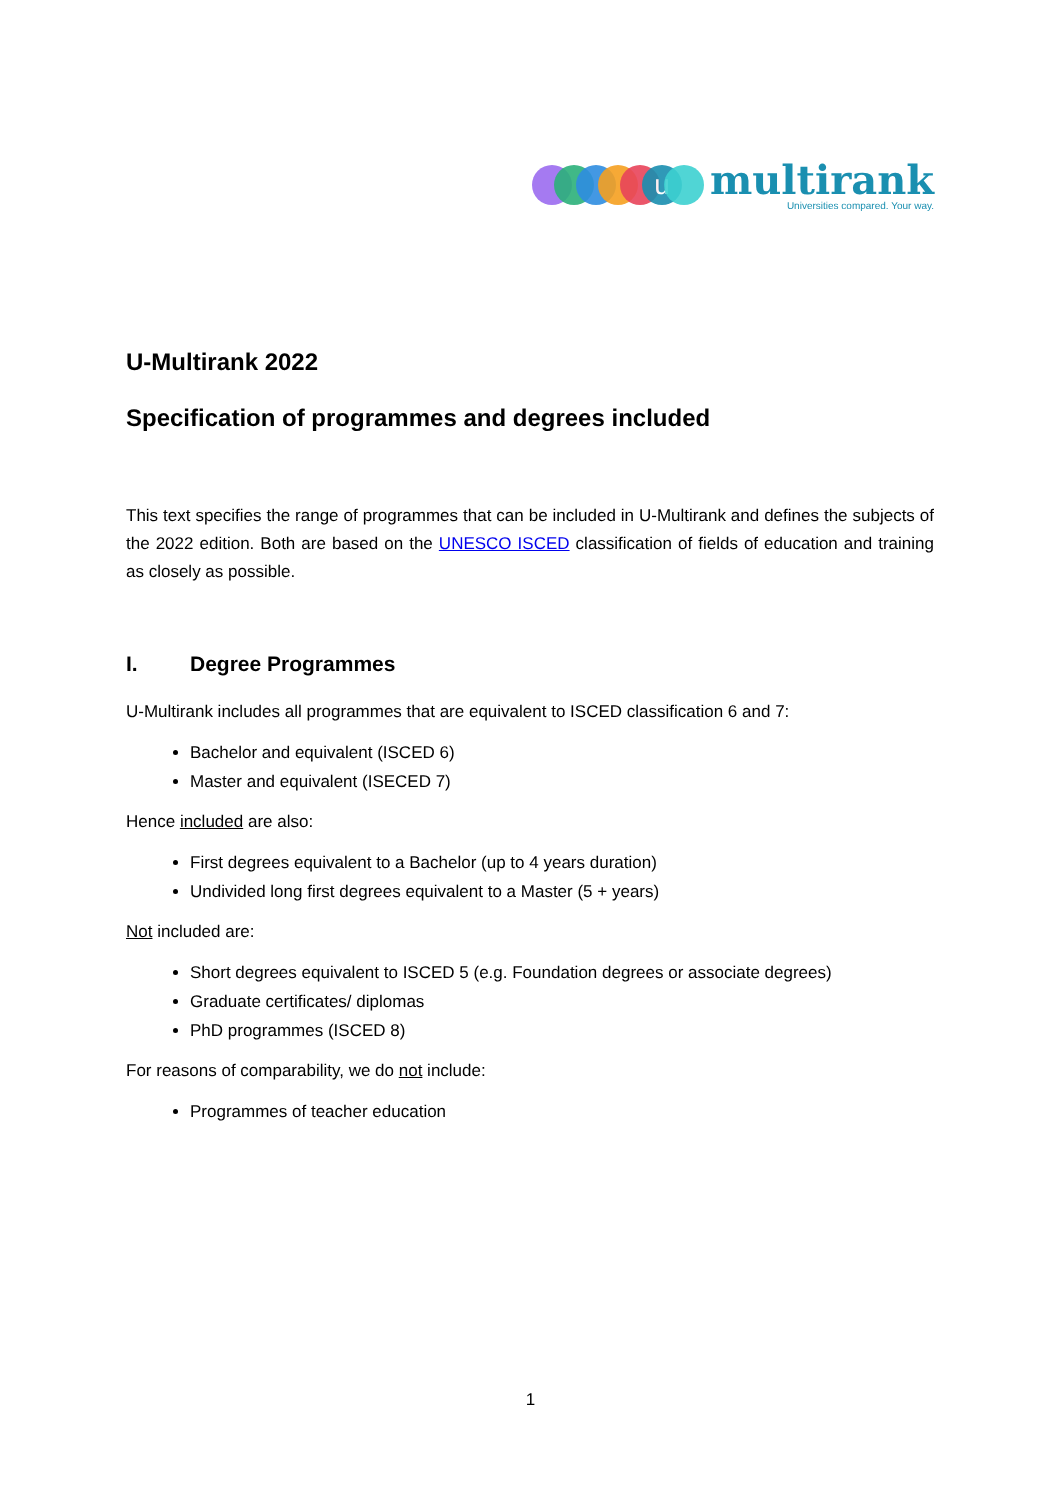u
multirank
Universities compared. Your way.
U-Multirank 2022
Specification of programmes and degrees included
This text specifies the range of programmes that can be included in U-Multirank and defines the subjects of the 2022 edition. Both are based on the UNESCO ISCED classification of fields of education and training as closely as possible.
I. Degree Programmes
U-Multirank includes all programmes that are equivalent to ISCED classification 6 and 7:
Bachelor and equivalent (ISCED 6)
Master and equivalent (ISECED 7)
Hence included are also:
First degrees equivalent to a Bachelor (up to 4 years duration)
Undivided long first degrees equivalent to a Master (5 + years)
Not included are:
Short degrees equivalent to ISCED 5 (e.g. Foundation degrees or associate degrees)
Graduate certificates/ diplomas
PhD programmes (ISCED 8)
For reasons of comparability, we do not include:
Programmes of teacher education
1